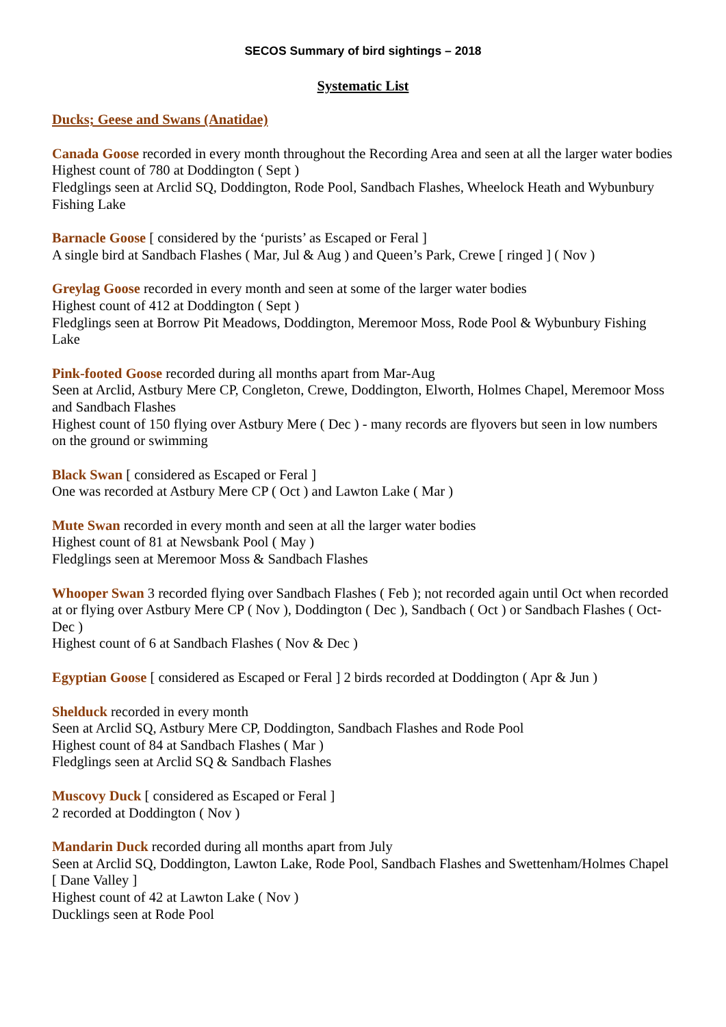SECOS Summary of bird sightings – 2018
Systematic List
Ducks; Geese and Swans (Anatidae)
Canada Goose recorded in every month throughout the Recording Area and seen at all the larger water bodies
Highest count of 780 at Doddington ( Sept )
Fledglings seen at Arclid SQ, Doddington, Rode Pool, Sandbach Flashes, Wheelock Heath and Wybunbury Fishing Lake
Barnacle Goose [ considered by the ‘purists’ as Escaped or Feral ]
A single bird at Sandbach Flashes ( Mar, Jul & Aug ) and Queen’s Park, Crewe [ ringed ] ( Nov )
Greylag Goose recorded in every month and seen at some of the larger water bodies
Highest count of 412 at Doddington ( Sept )
Fledglings seen at Borrow Pit Meadows, Doddington, Meremoor Moss, Rode Pool & Wybunbury Fishing Lake
Pink-footed Goose recorded during all months apart from Mar-Aug
Seen at Arclid, Astbury Mere CP, Congleton, Crewe, Doddington, Elworth, Holmes Chapel, Meremoor Moss and Sandbach Flashes
Highest count of 150 flying over Astbury Mere ( Dec ) - many records are flyovers but seen in low numbers on the ground or swimming
Black Swan [ considered as Escaped or Feral ]
One was recorded at Astbury Mere CP ( Oct ) and Lawton Lake ( Mar )
Mute Swan recorded in every month and seen at all the larger water bodies
Highest count of 81 at Newsbank Pool ( May )
Fledglings seen at Meremoor Moss & Sandbach Flashes
Whooper Swan 3 recorded flying over Sandbach Flashes ( Feb ); not recorded again until Oct when recorded at or flying over Astbury Mere CP ( Nov ), Doddington ( Dec ), Sandbach ( Oct ) or Sandbach Flashes ( Oct-Dec )
Highest count of 6 at Sandbach Flashes ( Nov & Dec )
Egyptian Goose [ considered as Escaped or Feral ] 2 birds recorded at Doddington ( Apr & Jun )
Shelduck recorded in every month
Seen at Arclid SQ, Astbury Mere CP, Doddington, Sandbach Flashes and Rode Pool
Highest count of 84 at Sandbach Flashes ( Mar )
Fledglings seen at Arclid SQ & Sandbach Flashes
Muscovy Duck [ considered as Escaped or Feral ]
2 recorded at Doddington ( Nov )
Mandarin Duck recorded during all months apart from July
Seen at Arclid SQ, Doddington, Lawton Lake, Rode Pool, Sandbach Flashes and Swettenham/Holmes Chapel [ Dane Valley ]
Highest count of 42 at Lawton Lake ( Nov )
Ducklings seen at Rode Pool